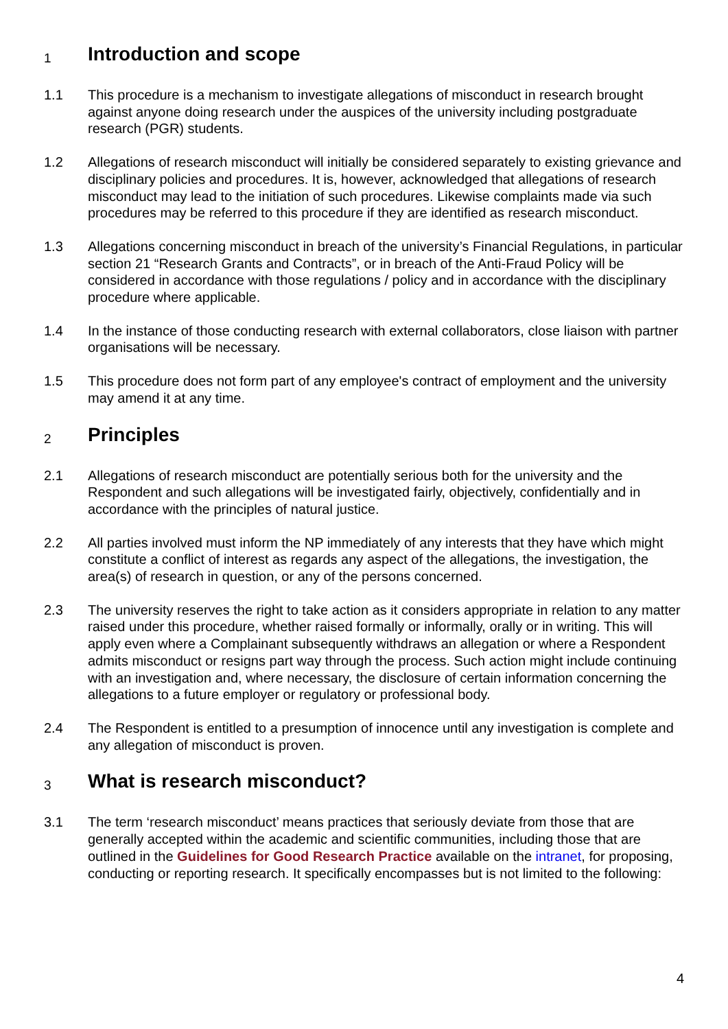1 Introduction and scope
1.1 This procedure is a mechanism to investigate allegations of misconduct in research brought against anyone doing research under the auspices of the university including postgraduate research (PGR) students.
1.2 Allegations of research misconduct will initially be considered separately to existing grievance and disciplinary policies and procedures. It is, however, acknowledged that allegations of research misconduct may lead to the initiation of such procedures. Likewise complaints made via such procedures may be referred to this procedure if they are identified as research misconduct.
1.3 Allegations concerning misconduct in breach of the university’s Financial Regulations, in particular section 21 “Research Grants and Contracts”, or in breach of the Anti-Fraud Policy will be considered in accordance with those regulations / policy and in accordance with the disciplinary procedure where applicable.
1.4 In the instance of those conducting research with external collaborators, close liaison with partner organisations will be necessary.
1.5 This procedure does not form part of any employee's contract of employment and the university may amend it at any time.
2 Principles
2.1 Allegations of research misconduct are potentially serious both for the university and the Respondent and such allegations will be investigated fairly, objectively, confidentially and in accordance with the principles of natural justice.
2.2 All parties involved must inform the NP immediately of any interests that they have which might constitute a conflict of interest as regards any aspect of the allegations, the investigation, the area(s) of research in question, or any of the persons concerned.
2.3 The university reserves the right to take action as it considers appropriate in relation to any matter raised under this procedure, whether raised formally or informally, orally or in writing. This will apply even where a Complainant subsequently withdraws an allegation or where a Respondent admits misconduct or resigns part way through the process. Such action might include continuing with an investigation and, where necessary, the disclosure of certain information concerning the allegations to a future employer or regulatory or professional body.
2.4 The Respondent is entitled to a presumption of innocence until any investigation is complete and any allegation of misconduct is proven.
3 What is research misconduct?
3.1 The term ‘research misconduct’ means practices that seriously deviate from those that are generally accepted within the academic and scientific communities, including those that are outlined in the Guidelines for Good Research Practice available on the intranet, for proposing, conducting or reporting research. It specifically encompasses but is not limited to the following:
4